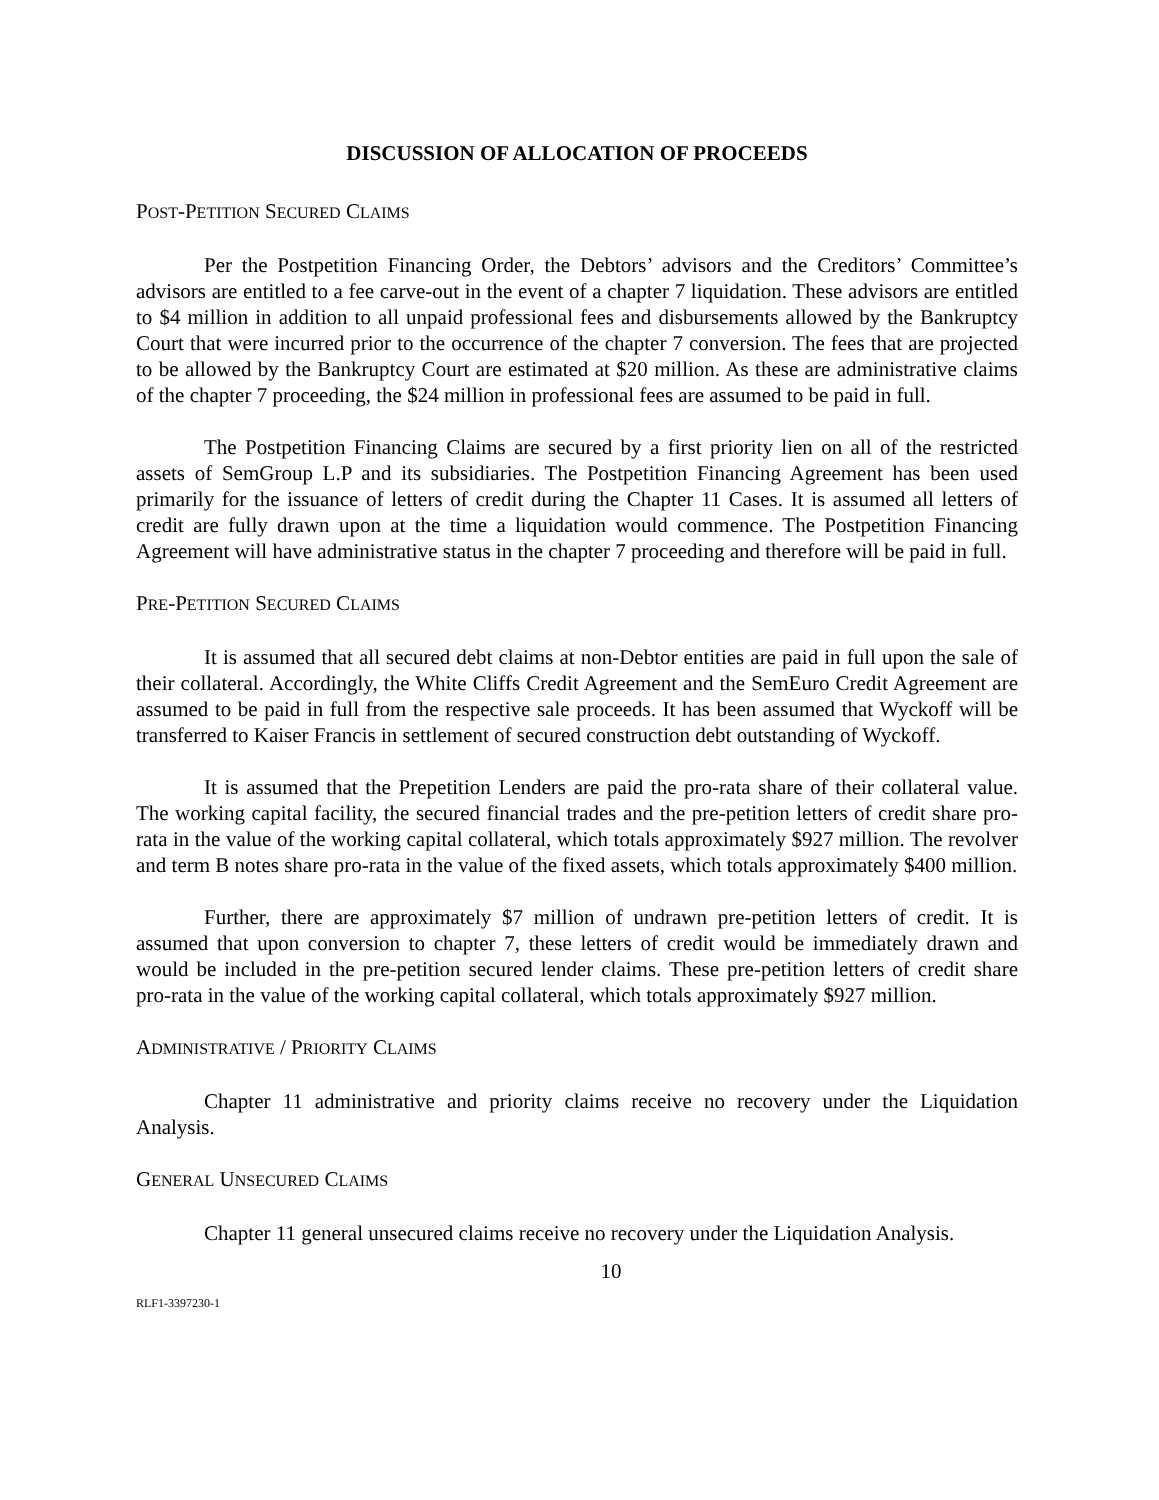DISCUSSION OF ALLOCATION OF PROCEEDS
POST-PETITION SECURED CLAIMS
Per the Postpetition Financing Order, the Debtors’ advisors and the Creditors’ Committee’s advisors are entitled to a fee carve-out in the event of a chapter 7 liquidation. These advisors are entitled to $4 million in addition to all unpaid professional fees and disbursements allowed by the Bankruptcy Court that were incurred prior to the occurrence of the chapter 7 conversion. The fees that are projected to be allowed by the Bankruptcy Court are estimated at $20 million. As these are administrative claims of the chapter 7 proceeding, the $24 million in professional fees are assumed to be paid in full.
The Postpetition Financing Claims are secured by a first priority lien on all of the restricted assets of SemGroup L.P and its subsidiaries. The Postpetition Financing Agreement has been used primarily for the issuance of letters of credit during the Chapter 11 Cases. It is assumed all letters of credit are fully drawn upon at the time a liquidation would commence. The Postpetition Financing Agreement will have administrative status in the chapter 7 proceeding and therefore will be paid in full.
PRE-PETITION SECURED CLAIMS
It is assumed that all secured debt claims at non-Debtor entities are paid in full upon the sale of their collateral. Accordingly, the White Cliffs Credit Agreement and the SemEuro Credit Agreement are assumed to be paid in full from the respective sale proceeds. It has been assumed that Wyckoff will be transferred to Kaiser Francis in settlement of secured construction debt outstanding of Wyckoff.
It is assumed that the Prepetition Lenders are paid the pro-rata share of their collateral value. The working capital facility, the secured financial trades and the pre-petition letters of credit share pro-rata in the value of the working capital collateral, which totals approximately $927 million. The revolver and term B notes share pro-rata in the value of the fixed assets, which totals approximately $400 million.
Further, there are approximately $7 million of undrawn pre-petition letters of credit. It is assumed that upon conversion to chapter 7, these letters of credit would be immediately drawn and would be included in the pre-petition secured lender claims. These pre-petition letters of credit share pro-rata in the value of the working capital collateral, which totals approximately $927 million.
ADMINISTRATIVE / PRIORITY CLAIMS
Chapter 11 administrative and priority claims receive no recovery under the Liquidation Analysis.
GENERAL UNSECURED CLAIMS
Chapter 11 general unsecured claims receive no recovery under the Liquidation Analysis.
10
RLF1-3397230-1